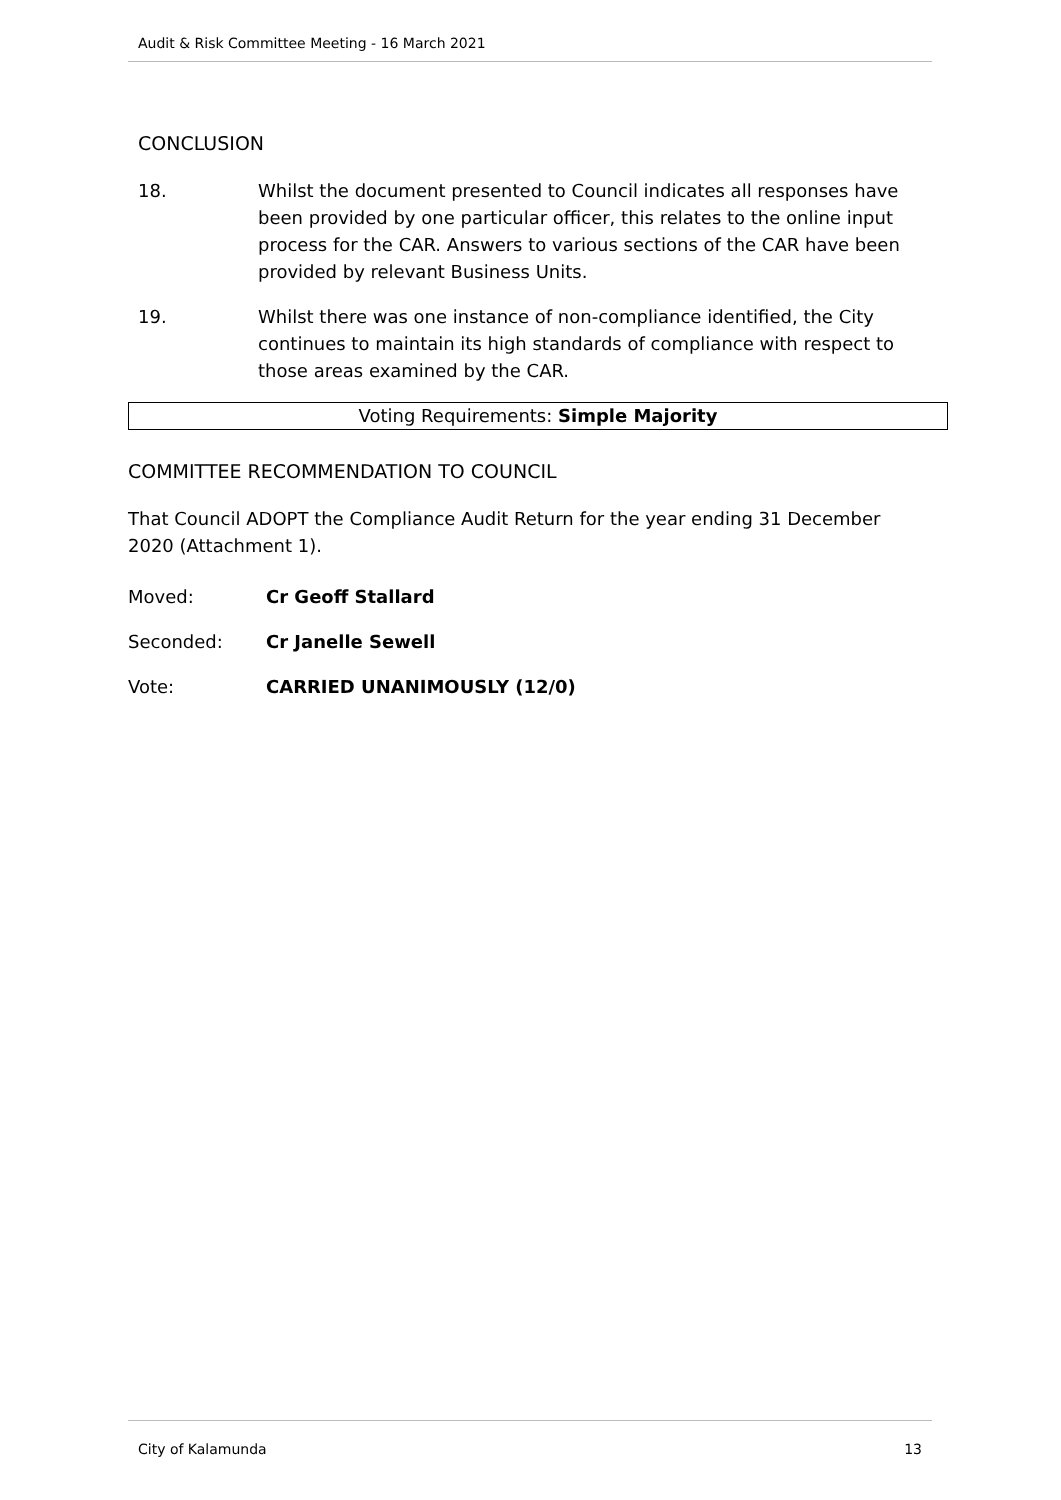Audit & Risk Committee Meeting - 16 March 2021
CONCLUSION
18. Whilst the document presented to Council indicates all responses have been provided by one particular officer, this relates to the online input process for the CAR. Answers to various sections of the CAR have been provided by relevant Business Units.
19. Whilst there was one instance of non-compliance identified, the City continues to maintain its high standards of compliance with respect to those areas examined by the CAR.
Voting Requirements: Simple Majority
COMMITTEE RECOMMENDATION TO COUNCIL
That Council ADOPT the Compliance Audit Return for the year ending 31 December 2020 (Attachment 1).
Moved: Cr Geoff Stallard
Seconded: Cr Janelle Sewell
Vote: CARRIED UNANIMOUSLY (12/0)
City of Kalamunda 13